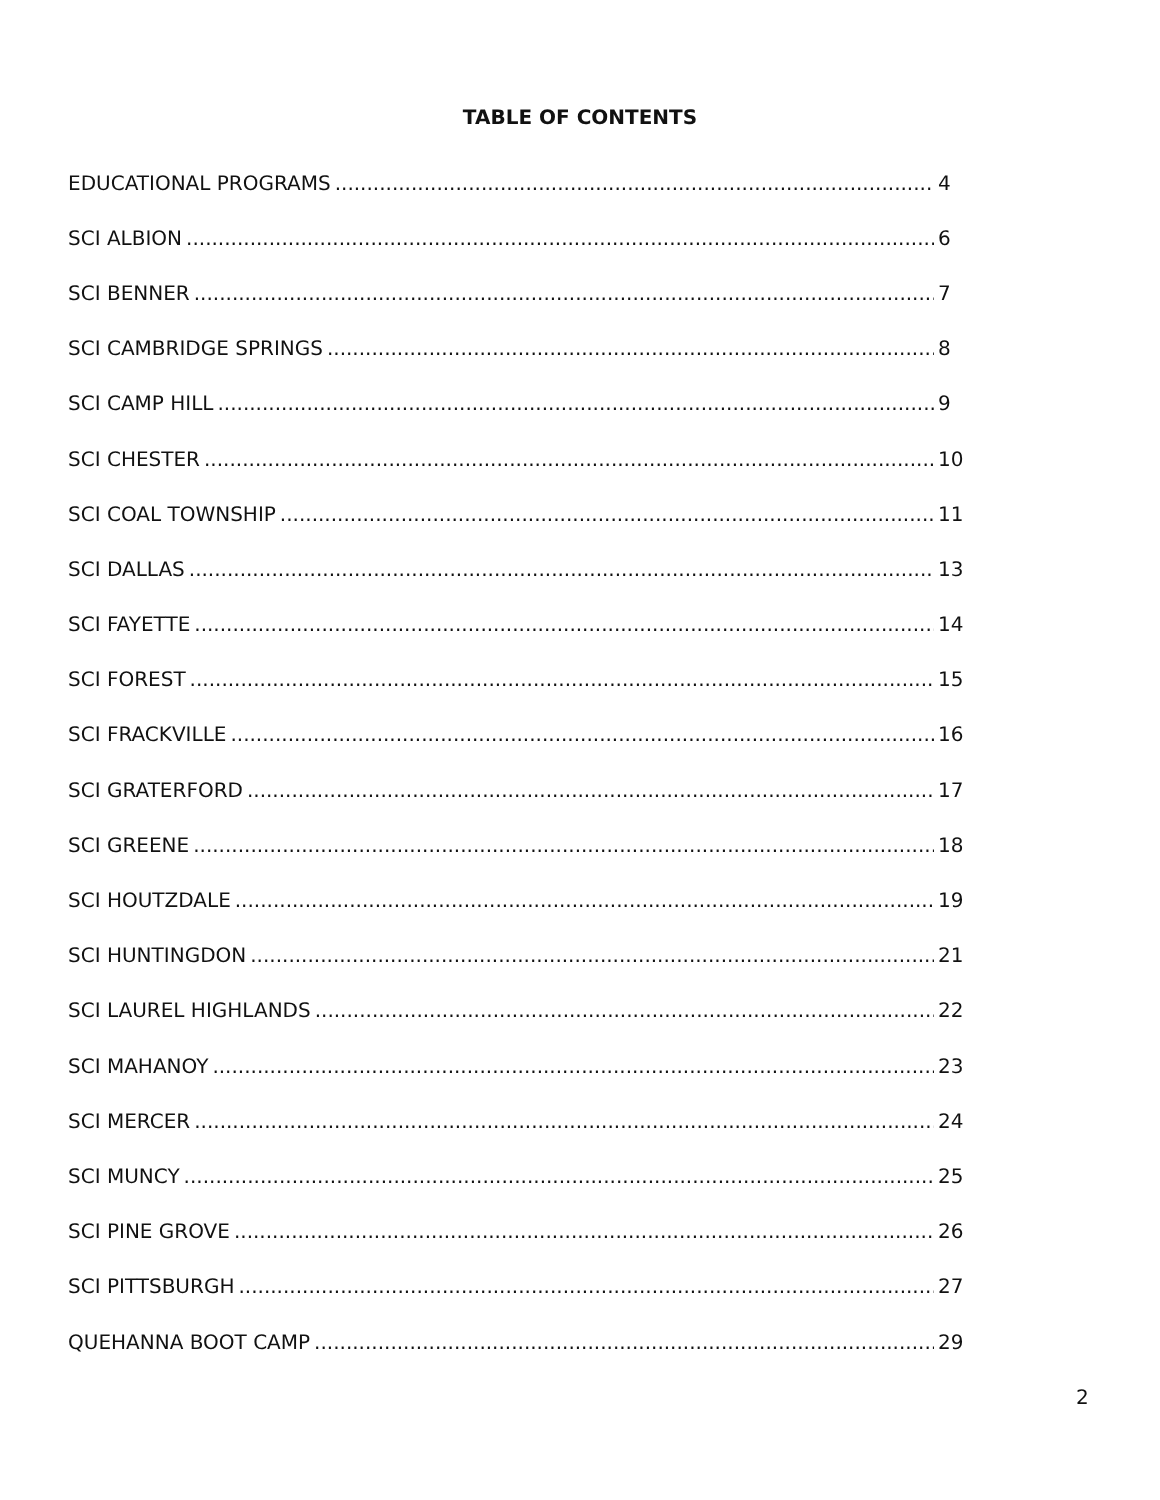TABLE OF CONTENTS
EDUCATIONAL PROGRAMS 4
SCI ALBION 6
SCI BENNER 7
SCI CAMBRIDGE SPRINGS 8
SCI CAMP HILL 9
SCI CHESTER 10
SCI COAL TOWNSHIP 11
SCI DALLAS 13
SCI FAYETTE 14
SCI FOREST 15
SCI FRACKVILLE 16
SCI GRATERFORD 17
SCI GREENE 18
SCI HOUTZDALE 19
SCI HUNTINGDON 21
SCI LAUREL HIGHLANDS 22
SCI MAHANOY 23
SCI MERCER 24
SCI MUNCY 25
SCI PINE GROVE 26
SCI PITTSBURGH 27
QUEHANNA BOOT CAMP 29
2